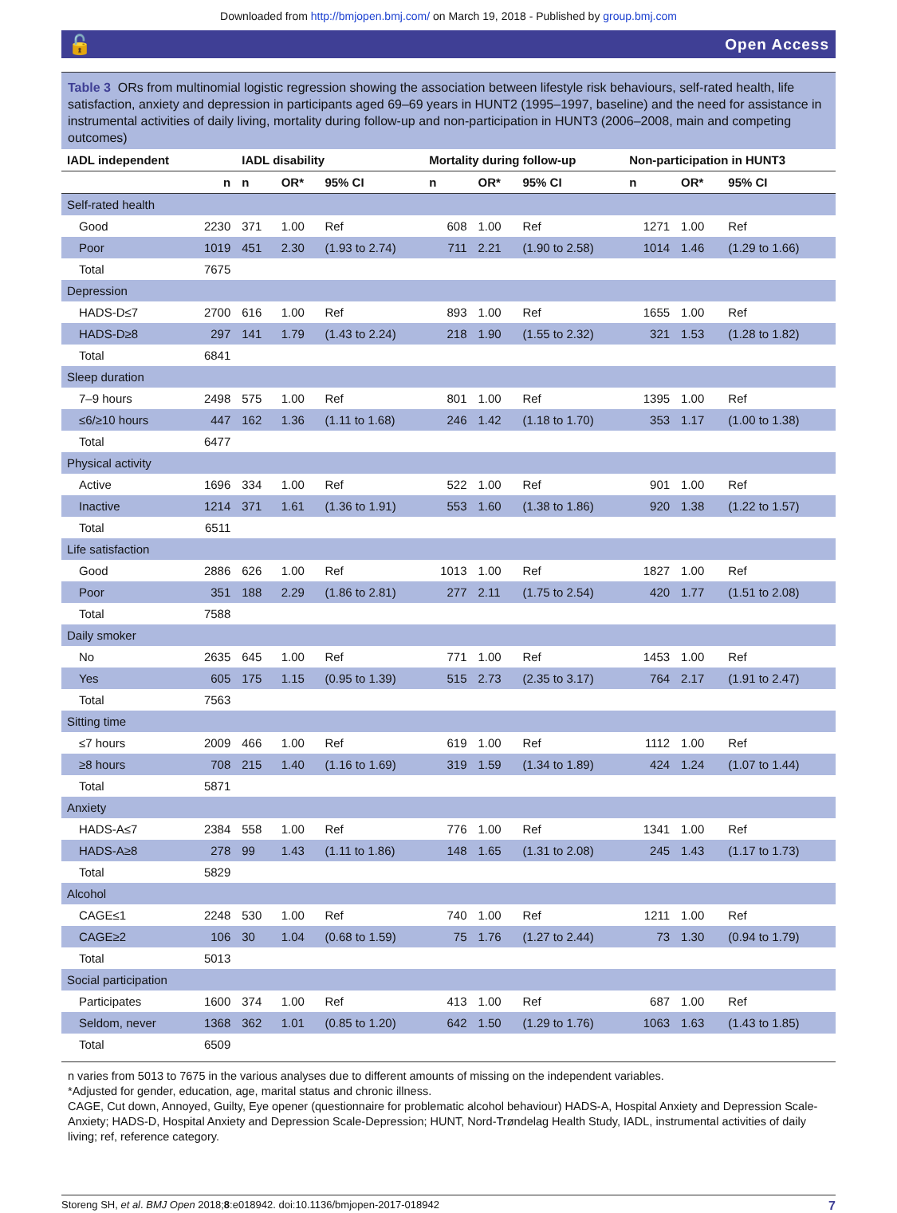Downloaded from http://bmjopen.bmj.com/ on March 19, 2018 - Published by group.bmj.com
🔓 Open Access
Table 3 ORs from multinomial logistic regression showing the association between lifestyle risk behaviours, self-rated health, life satisfaction, anxiety and depression in participants aged 69–69 years in HUNT2 (1995–1997, baseline) and the need for assistance in instrumental activities of daily living, mortality during follow-up and non-participation in HUNT3 (2006–2008, main and competing outcomes)
| IADL independent | | IADL disability | | | Mortality during follow-up | | | Non-participation in HUNT3 | | |
| --- | --- | --- | --- | --- | --- | --- | --- | --- | --- | --- |
| | n | n | OR* | 95% CI | n | OR* | 95% CI | n | OR* | 95% CI |
| Self-rated health | | | | | | | | | | |
| Good | 2230 | 371 | 1.00 | Ref | 608 | 1.00 | Ref | 1271 | 1.00 | Ref |
| Poor | 1019 | 451 | 2.30 | (1.93 to 2.74) | 711 | 2.21 | (1.90 to 2.58) | 1014 | 1.46 | (1.29 to 1.66) |
| Total | 7675 | | | | | | | | | |
| Depression | | | | | | | | | | |
| HADS-D≤7 | 2700 | 616 | 1.00 | Ref | 893 | 1.00 | Ref | 1655 | 1.00 | Ref |
| HADS-D≥8 | 297 | 141 | 1.79 | (1.43 to 2.24) | 218 | 1.90 | (1.55 to 2.32) | 321 | 1.53 | (1.28 to 1.82) |
| Total | 6841 | | | | | | | | | |
| Sleep duration | | | | | | | | | | |
| 7–9 hours | 2498 | 575 | 1.00 | Ref | 801 | 1.00 | Ref | 1395 | 1.00 | Ref |
| ≤6/≥10 hours | 447 | 162 | 1.36 | (1.11 to 1.68) | 246 | 1.42 | (1.18 to 1.70) | 353 | 1.17 | (1.00 to 1.38) |
| Total | 6477 | | | | | | | | | |
| Physical activity | | | | | | | | | | |
| Active | 1696 | 334 | 1.00 | Ref | 522 | 1.00 | Ref | 901 | 1.00 | Ref |
| Inactive | 1214 | 371 | 1.61 | (1.36 to 1.91) | 553 | 1.60 | (1.38 to 1.86) | 920 | 1.38 | (1.22 to 1.57) |
| Total | 6511 | | | | | | | | | |
| Life satisfaction | | | | | | | | | | |
| Good | 2886 | 626 | 1.00 | Ref | 1013 | 1.00 | Ref | 1827 | 1.00 | Ref |
| Poor | 351 | 188 | 2.29 | (1.86 to 2.81) | 277 | 2.11 | (1.75 to 2.54) | 420 | 1.77 | (1.51 to 2.08) |
| Total | 7588 | | | | | | | | | |
| Daily smoker | | | | | | | | | | |
| No | 2635 | 645 | 1.00 | Ref | 771 | 1.00 | Ref | 1453 | 1.00 | Ref |
| Yes | 605 | 175 | 1.15 | (0.95 to 1.39) | 515 | 2.73 | (2.35 to 3.17) | 764 | 2.17 | (1.91 to 2.47) |
| Total | 7563 | | | | | | | | | |
| Sitting time | | | | | | | | | | |
| ≤7 hours | 2009 | 466 | 1.00 | Ref | 619 | 1.00 | Ref | 1112 | 1.00 | Ref |
| ≥8 hours | 708 | 215 | 1.40 | (1.16 to 1.69) | 319 | 1.59 | (1.34 to 1.89) | 424 | 1.24 | (1.07 to 1.44) |
| Total | 5871 | | | | | | | | | |
| Anxiety | | | | | | | | | | |
| HADS-A≤7 | 2384 | 558 | 1.00 | Ref | 776 | 1.00 | Ref | 1341 | 1.00 | Ref |
| HADS-A≥8 | 278 | 99 | 1.43 | (1.11 to 1.86) | 148 | 1.65 | (1.31 to 2.08) | 245 | 1.43 | (1.17 to 1.73) |
| Total | 5829 | | | | | | | | | |
| Alcohol | | | | | | | | | | |
| CAGE≤1 | 2248 | 530 | 1.00 | Ref | 740 | 1.00 | Ref | 1211 | 1.00 | Ref |
| CAGE≥2 | 106 | 30 | 1.04 | (0.68 to 1.59) | 75 | 1.76 | (1.27 to 2.44) | 73 | 1.30 | (0.94 to 1.79) |
| Total | 5013 | | | | | | | | | |
| Social participation | | | | | | | | | | |
| Participates | 1600 | 374 | 1.00 | Ref | 413 | 1.00 | Ref | 687 | 1.00 | Ref |
| Seldom, never | 1368 | 362 | 1.01 | (0.85 to 1.20) | 642 | 1.50 | (1.29 to 1.76) | 1063 | 1.63 | (1.43 to 1.85) |
| Total | 6509 | | | | | | | | | |
n varies from 5013 to 7675 in the various analyses due to different amounts of missing on the independent variables.
*Adjusted for gender, education, age, marital status and chronic illness.
CAGE, Cut down, Annoyed, Guilty, Eye opener (questionnaire for problematic alcohol behaviour) HADS-A, Hospital Anxiety and Depression Scale-Anxiety; HADS-D, Hospital Anxiety and Depression Scale-Depression; HUNT, Nord-Trøndelag Health Study, IADL, instrumental activities of daily living; ref, reference category.
Storeng SH, et al. BMJ Open 2018;8:e018942. doi:10.1136/bmjopen-2017-018942 7